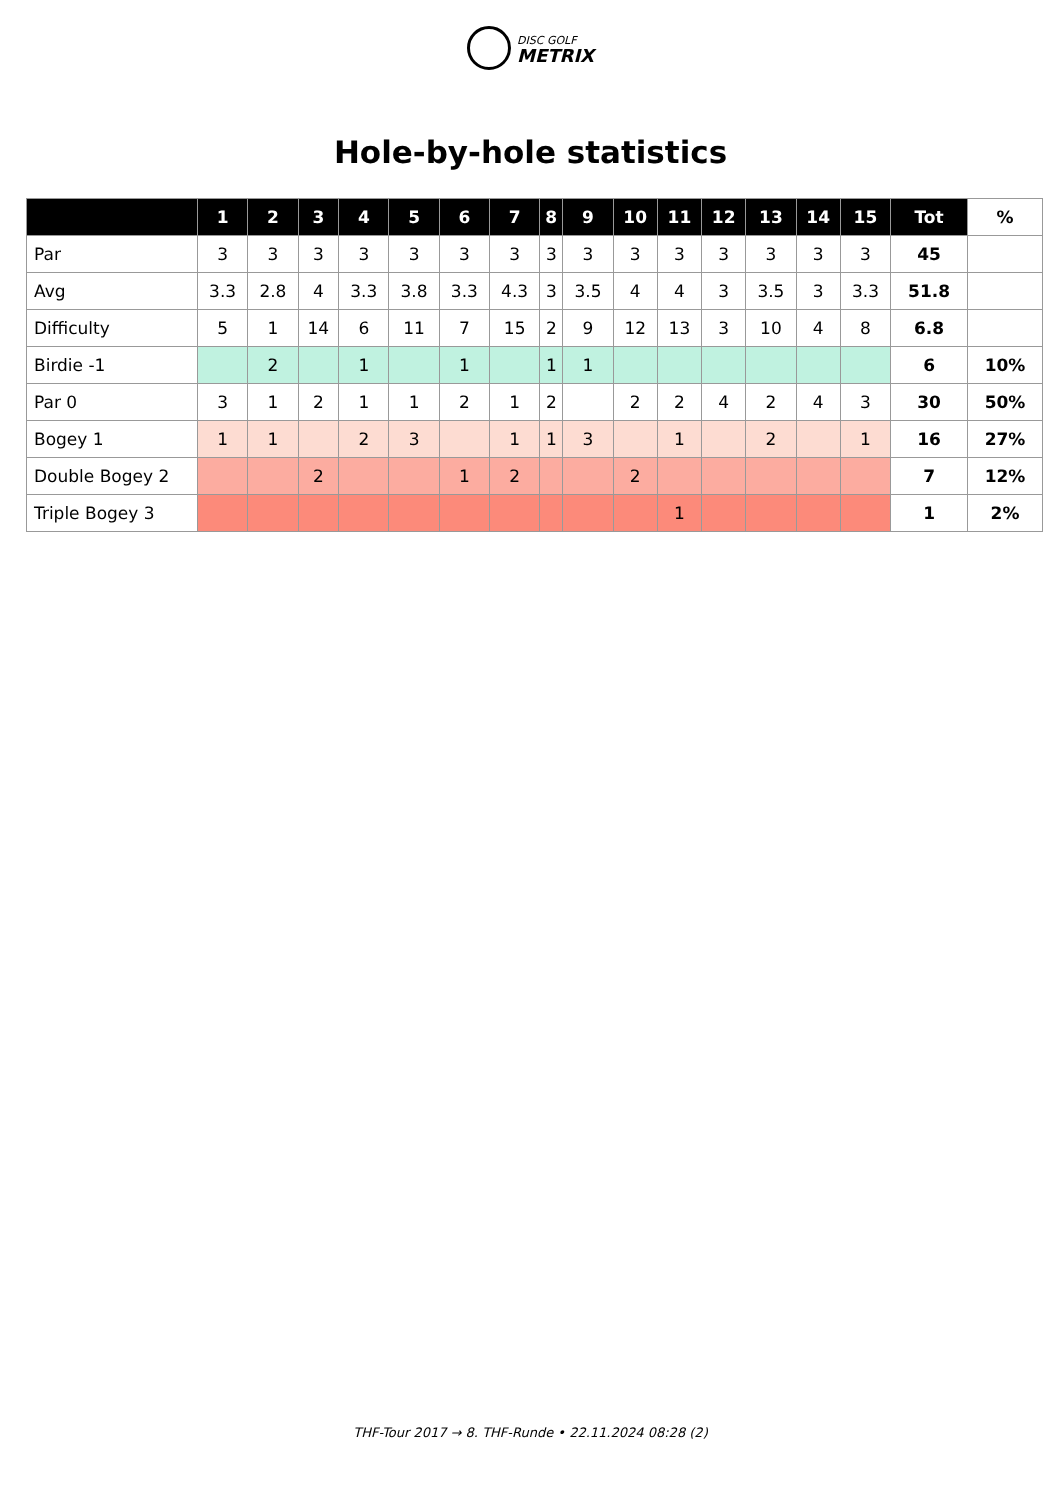DISC GOLF
METRIX
Hole-by-hole statistics
| | 1 | 2 | 3 | 4 | 5 | 6 | 7 | 8 | 9 | 10 | 11 | 12 | 13 | 14 | 15 | Tot | % |
| --- | --- | --- | --- | --- | --- | --- | --- | --- | --- | --- | --- | --- | --- | --- | --- | --- | --- |
| Par | 3 | 3 | 3 | 3 | 3 | 3 | 3 | 3 | 3 | 3 | 3 | 3 | 3 | 3 | 3 | 45 | |
| Avg | 3.3 | 2.8 | 4 | 3.3 | 3.8 | 3.3 | 4.3 | 3 | 3.5 | 4 | 4 | 3 | 3.5 | 3 | 3.3 | 51.8 | |
| Difficulty | 5 | 1 | 14 | 6 | 11 | 7 | 15 | 2 | 9 | 12 | 13 | 3 | 10 | 4 | 8 | 6.8 | |
| Birdie -1 | | 2 | | 1 | | 1 | | 1 | 1 | | | | | | | 6 | 10% |
| Par 0 | 3 | 1 | 2 | 1 | 1 | 2 | 1 | 2 | | 2 | 2 | 4 | 2 | 4 | 3 | 30 | 50% |
| Bogey 1 | 1 | 1 | | 2 | 3 | | 1 | 1 | 3 | | 1 | | 2 | | 1 | 16 | 27% |
| Double Bogey 2 | | | 2 | | | 1 | 2 | | | 2 | | | | | | 7 | 12% |
| Triple Bogey 3 | | | | | | | | | | | 1 | | | | | 1 | 2% |
THF-Tour 2017 → 8. THF-Runde • 22.11.2024 08:28 (2)